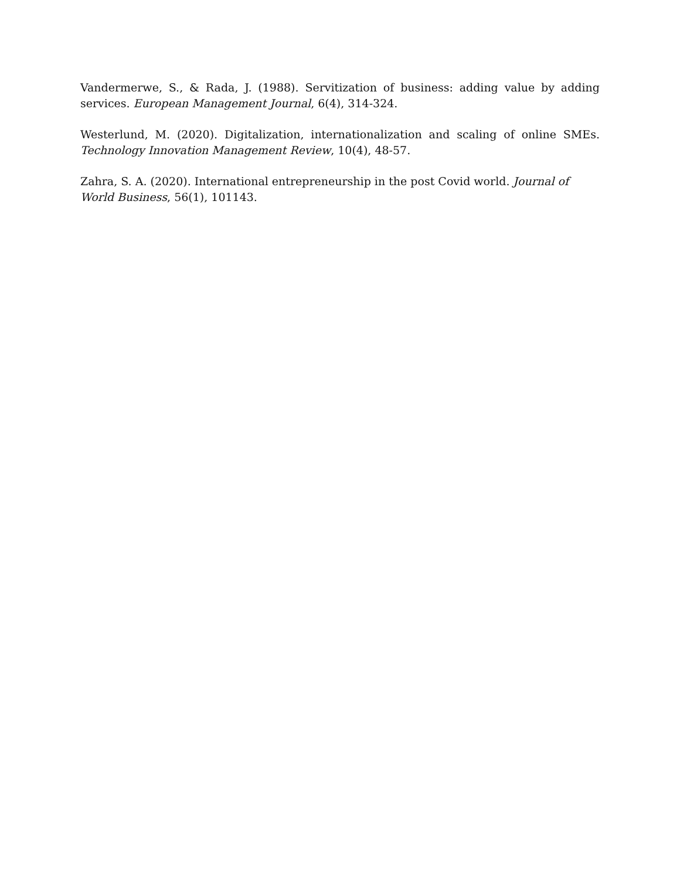Vandermerwe, S., & Rada, J. (1988). Servitization of business: adding value by adding services. European Management Journal, 6(4), 314-324.
Westerlund, M. (2020). Digitalization, internationalization and scaling of online SMEs. Technology Innovation Management Review, 10(4), 48-57.
Zahra, S. A. (2020). International entrepreneurship in the post Covid world. Journal of World Business, 56(1), 101143.